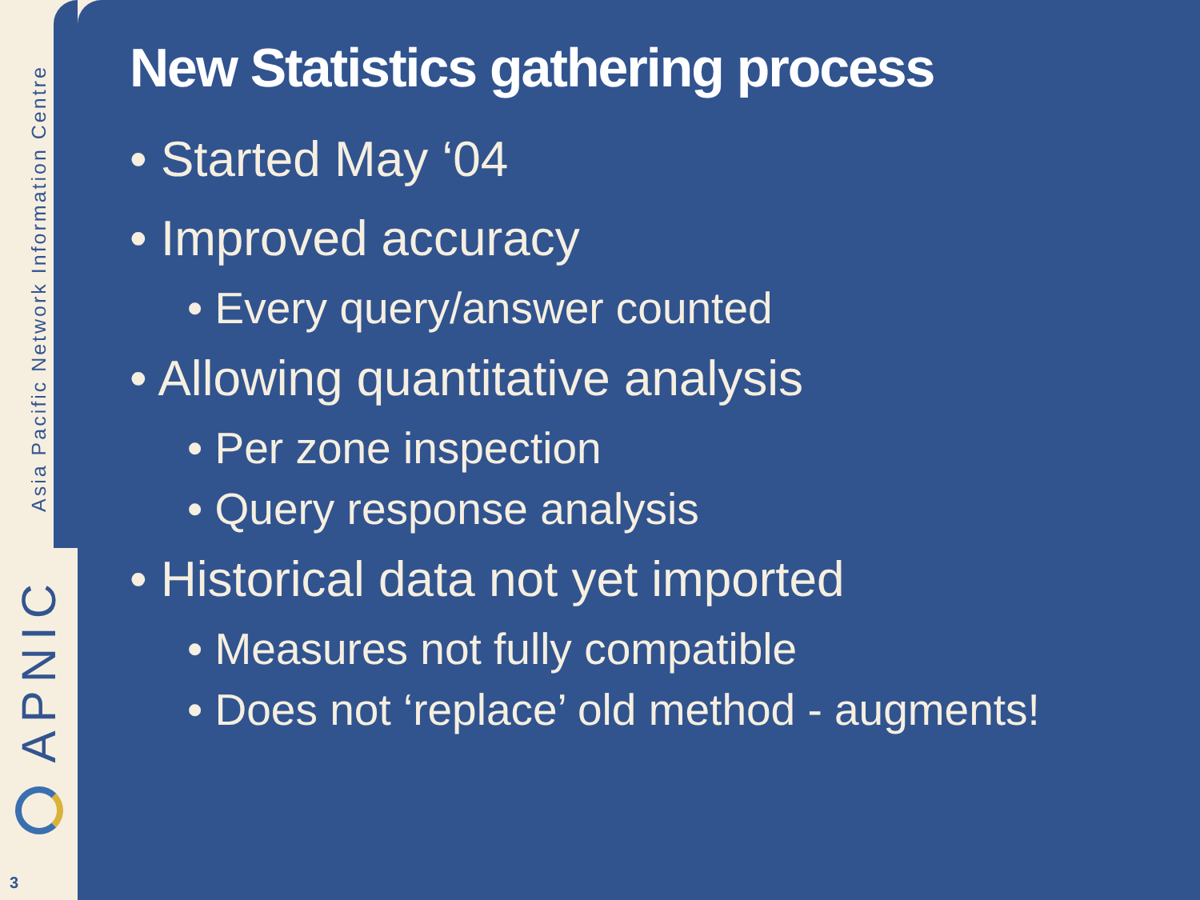Asia Pacific Network Information Centre
APNIC
3
New Statistics gathering process
• Started May ‘04
• Improved accuracy
• Every query/answer counted
• Allowing quantitative analysis
• Per zone inspection
• Query response analysis
• Historical data not yet imported
• Measures not fully compatible
• Does not ‘replace’ old method - augments!